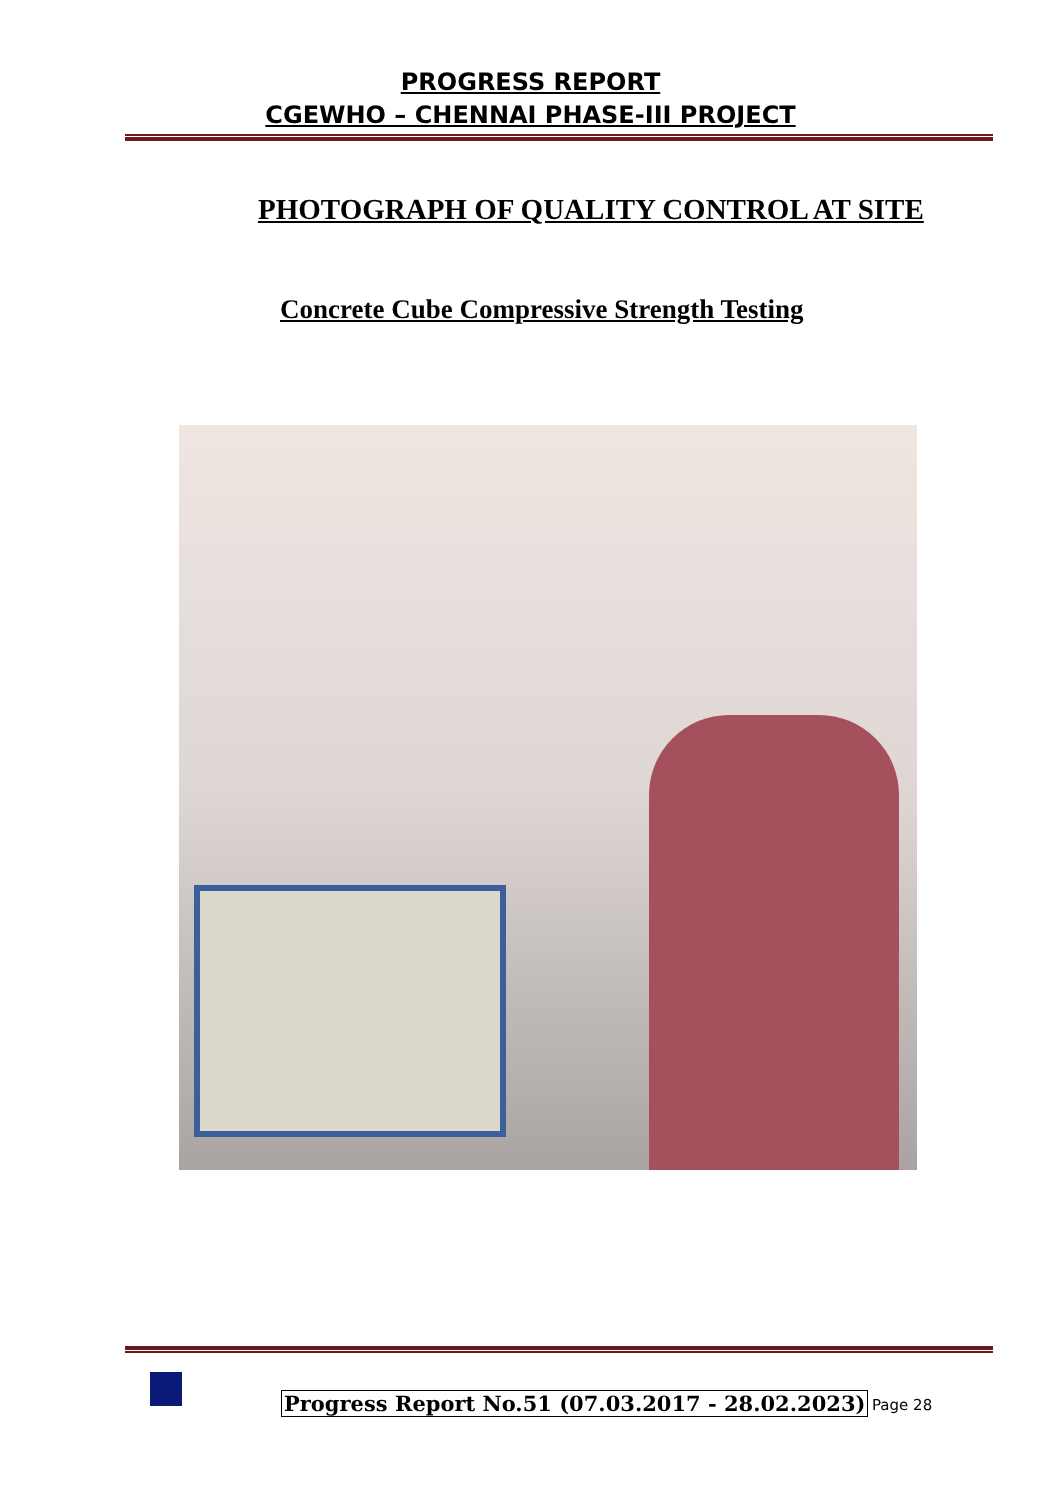PROGRESS REPORT
CGEWHO – CHENNAI PHASE-III PROJECT
PHOTOGRAPH OF QUALITY CONTROL AT SITE
Concrete Cube Compressive Strength Testing
Progress Report No.51 (07.03.2017 - 28.02.2023)
Page 28